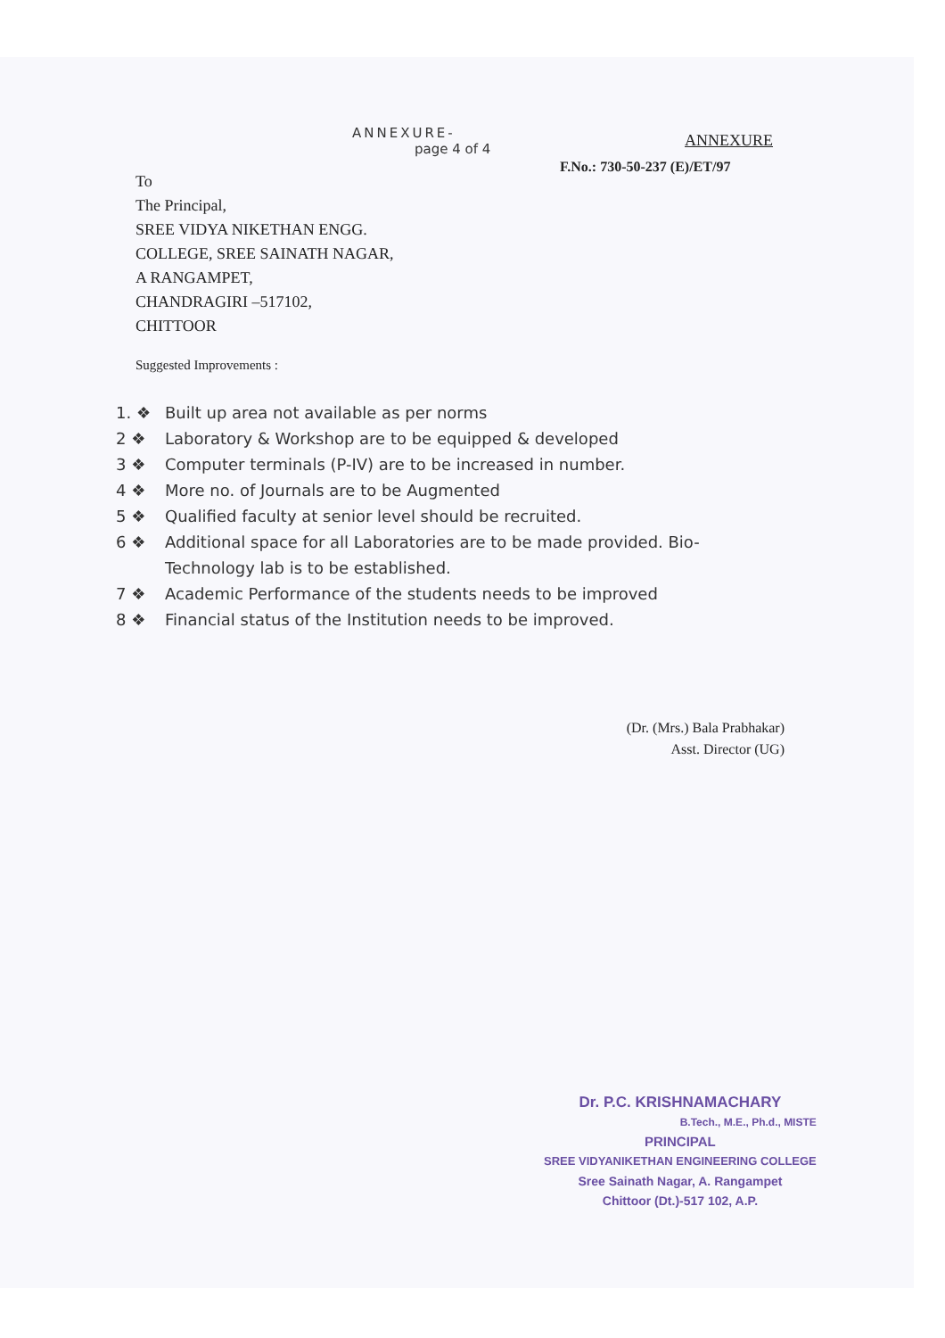ANNEXURE-
ANNEXURE
page 4 of 4
F.No.: 730-50-237 (E)/ET/97
To
The Principal,
SREE VIDYA NIKETHAN ENGG.
COLLEGE, SREE SAINATH NAGAR,
A RANGAMPET,
CHANDRAGIRI –517102,
CHITTOOR
Suggested Improvements :
1. ❖ Built up area not available as per norms
2 ❖ Laboratory & Workshop are to be equipped & developed
3 ❖ Computer terminals (P-IV) are to be increased in number.
4 ❖ More no. of Journals are to be Augmented
5 ❖ Qualified faculty at senior level should be recruited.
6 ❖ Additional space for all Laboratories are to be made provided. Bio-
Technology lab is to be established.
7 ❖ Academic Performance of the students needs to be improved
8 ❖ Financial status of the Institution needs to be improved.
(Dr. (Mrs.) Bala Prabhakar)
Asst. Director (UG)
Dr. P.C. KRISHNAMACHARY
B.Tech., M.E., Ph.d., MISTE
PRINCIPAL
SREE VIDYANIKETHAN ENGINEERING COLLEGE
Sree Sainath Nagar, A. Rangampet
Chittoor (Dt.)-517 102, A.P.